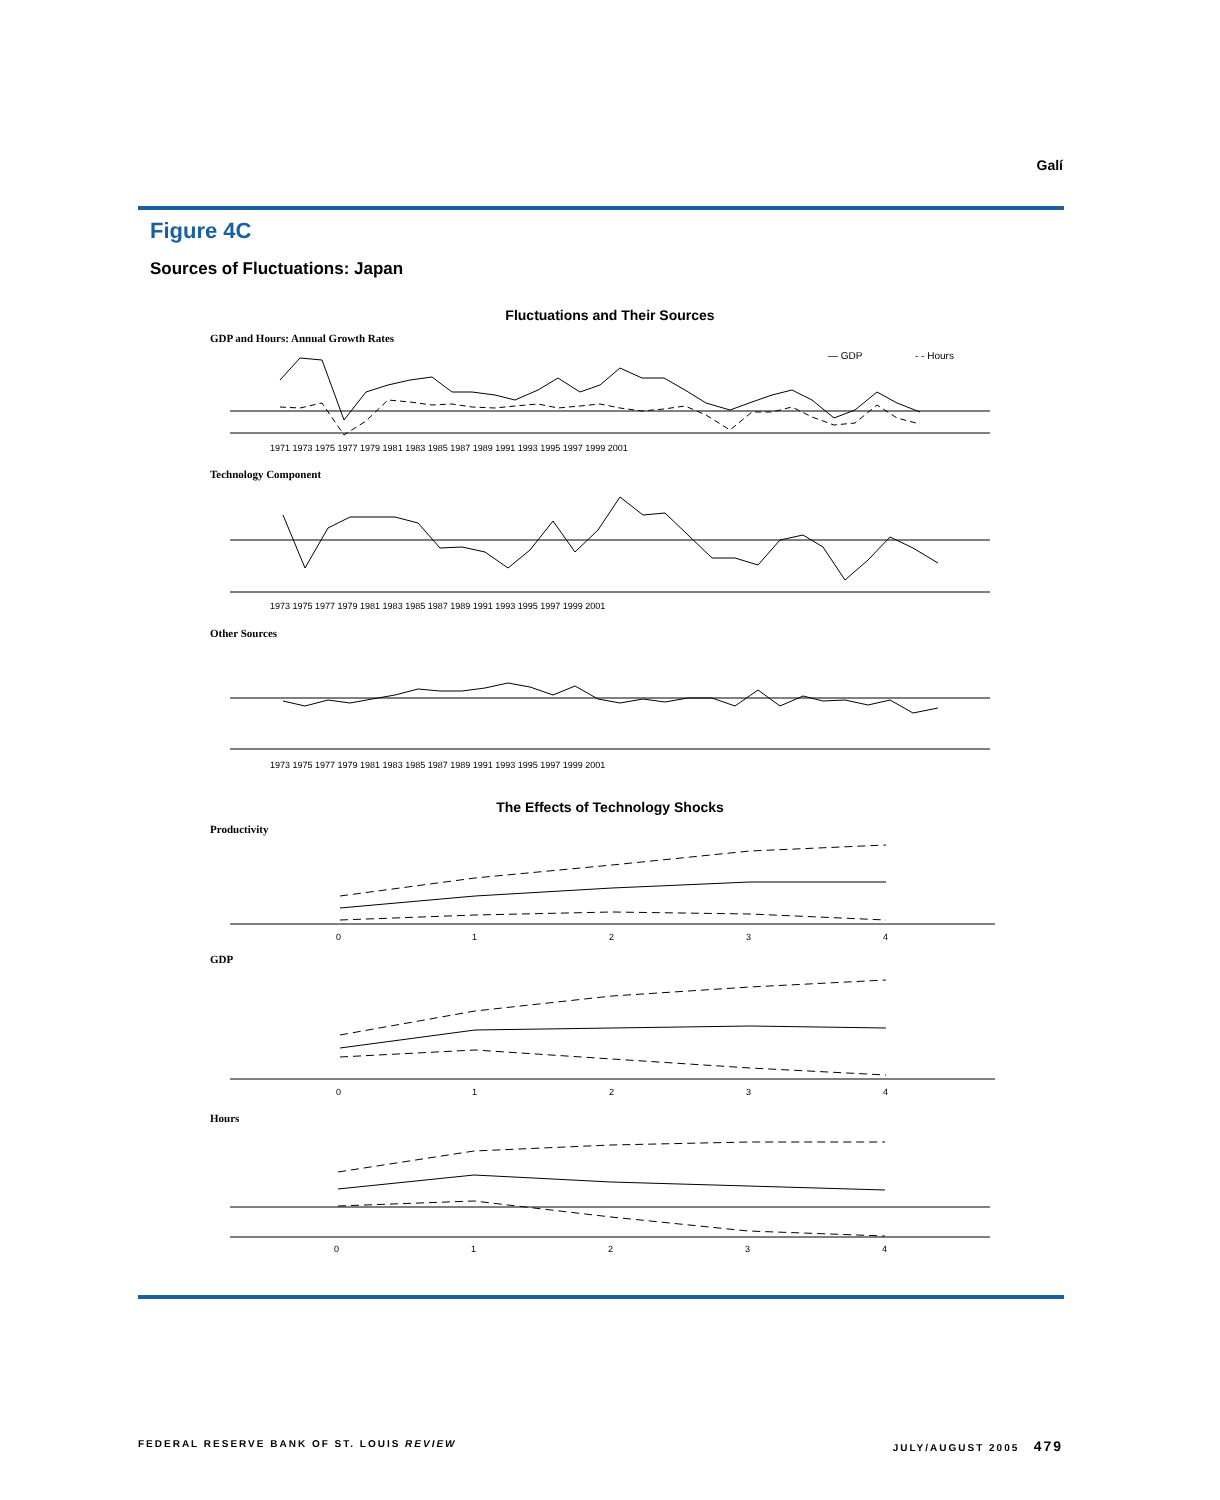Galí
Figure 4C
Sources of Fluctuations: Japan
Fluctuations and Their Sources
GDP and Hours: Annual Growth Rates
— GDP
- - Hours
1971 1973 1975 1977 1979 1981 1983 1985 1987 1989 1991 1993 1995 1997 1999 2001
Technology Component
1973 1975 1977 1979 1981 1983 1985 1987 1989 1991 1993 1995 1997 1999 2001
Other Sources
1973 1975 1977 1979 1981 1983 1985 1987 1989 1991 1993 1995 1997 1999 2001
The Effects of Technology Shocks
Productivity
0
1
2
3
4
GDP
0
1
2
3
4
Hours
0
1
2
3
4
FEDERAL RESERVE BANK OF ST. LOUIS REVIEW
JULY/AUGUST 2005 479